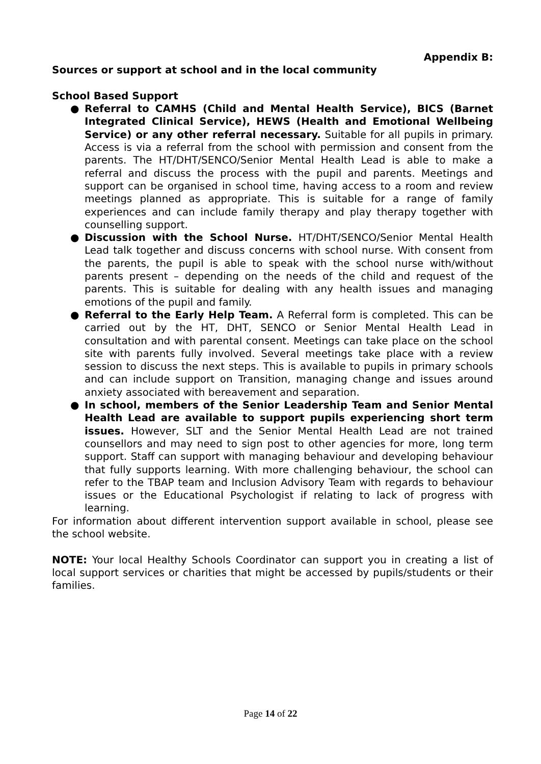Appendix B:
Sources or support at school and in the local community
School Based Support
● Referral to CAMHS (Child and Mental Health Service), BICS (Barnet Integrated Clinical Service), HEWS (Health and Emotional Wellbeing Service) or any other referral necessary. Suitable for all pupils in primary. Access is via a referral from the school with permission and consent from the parents. The HT/DHT/SENCO/Senior Mental Health Lead is able to make a referral and discuss the process with the pupil and parents. Meetings and support can be organised in school time, having access to a room and review meetings planned as appropriate. This is suitable for a range of family experiences and can include family therapy and play therapy together with counselling support.
● Discussion with the School Nurse. HT/DHT/SENCO/Senior Mental Health Lead talk together and discuss concerns with school nurse. With consent from the parents, the pupil is able to speak with the school nurse with/without parents present – depending on the needs of the child and request of the parents. This is suitable for dealing with any health issues and managing emotions of the pupil and family.
● Referral to the Early Help Team. A Referral form is completed. This can be carried out by the HT, DHT, SENCO or Senior Mental Health Lead in consultation and with parental consent. Meetings can take place on the school site with parents fully involved. Several meetings take place with a review session to discuss the next steps. This is available to pupils in primary schools and can include support on Transition, managing change and issues around anxiety associated with bereavement and separation.
● In school, members of the Senior Leadership Team and Senior Mental Health Lead are available to support pupils experiencing short term issues. However, SLT and the Senior Mental Health Lead are not trained counsellors and may need to sign post to other agencies for more, long term support. Staff can support with managing behaviour and developing behaviour that fully supports learning. With more challenging behaviour, the school can refer to the TBAP team and Inclusion Advisory Team with regards to behaviour issues or the Educational Psychologist if relating to lack of progress with learning.
For information about different intervention support available in school, please see the school website.
NOTE: Your local Healthy Schools Coordinator can support you in creating a list of local support services or charities that might be accessed by pupils/students or their families.
Page 14 of 22